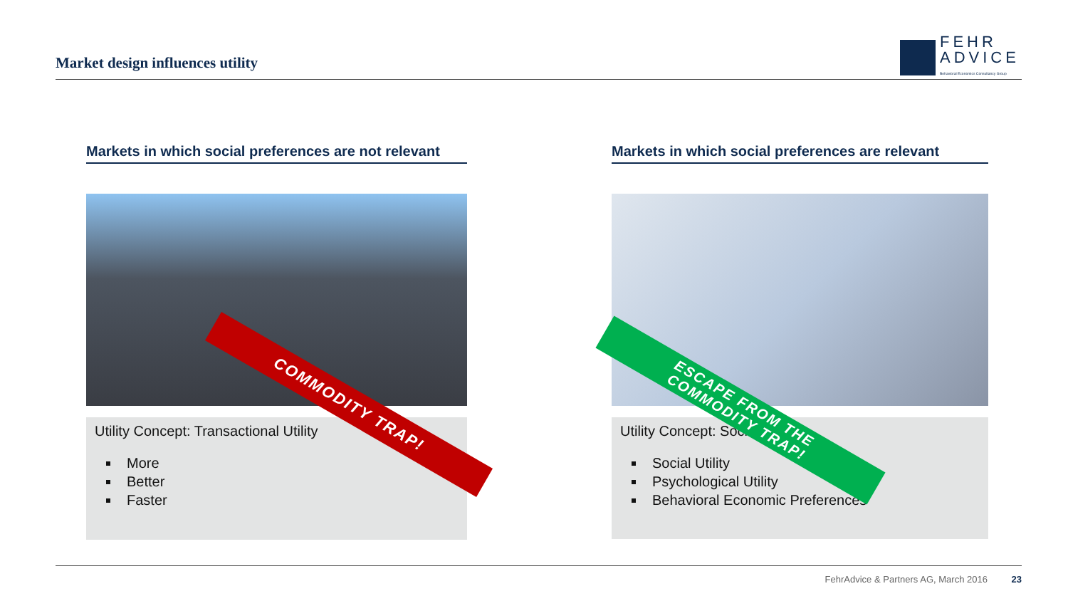Market design influences utility
FEHR
ADVICE
Behavioral Economics Consultancy Group
Markets in which social preferences are not relevant
Utility Concept: Transactional Utility
More
Better
Faster
Markets in which social preferences are relevant
Utility Concept: Social Utility
Social Utility
Psychological Utility
Behavioral Economic Preferences
COMMODITY TRAP!
ESCAPE FROM THE
COMMODITY TRAP!
FehrAdvice & Partners AG, March 2016 23